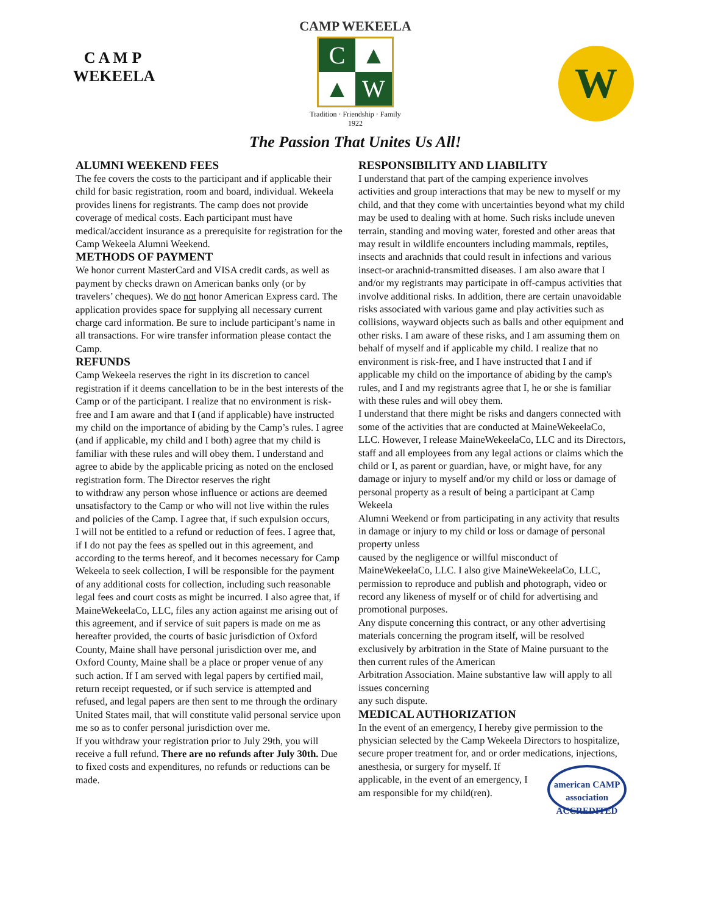C A M P
WEKEELA
CAMP WEKEELA
C
▲
▲
W
Tradition · Friendship · Family
1922
The Passion That Unites Us All!
W
ALUMNI WEEKEND FEES
The fee covers the costs to the participant and if applicable their child for basic registration, room and board, individual. Wekeela provides linens for registrants. The camp does not provide coverage of medical costs. Each participant must have medical/accident insurance as a prerequisite for registration for the Camp Wekeela Alumni Weekend.
METHODS OF PAYMENT
We honor current MasterCard and VISA credit cards, as well as payment by checks drawn on American banks only (or by travelers’ cheques). We do not honor American Express card. The application provides space for supplying all necessary current charge card information. Be sure to include participant’s name in all transactions. For wire transfer information please contact the Camp.
REFUNDS
Camp Wekeela reserves the right in its discretion to cancel registration if it deems cancellation to be in the best interests of the Camp or of the participant. I realize that no environment is risk-free and I am aware and that I (and if applicable) have instructed my child on the importance of abiding by the Camp’s rules. I agree (and if applicable, my child and I both) agree that my child is familiar with these rules and will obey them. I understand and agree to abide by the applicable pricing as noted on the enclosed registration form. The Director reserves the right
to withdraw any person whose influence or actions are deemed unsatisfactory to the Camp or who will not live within the rules and policies of the Camp. I agree that, if such expulsion occurs,
I will not be entitled to a refund or reduction of fees. I agree that, if I do not pay the fees as spelled out in this agreement, and according to the terms hereof, and it becomes necessary for Camp Wekeela to seek collection, I will be responsible for the payment of any additional costs for collection, including such reasonable legal fees and court costs as might be incurred. I also agree that, if MaineWekeelaCo, LLC, files any action against me arising out of this agreement, and if service of suit papers is made on me as hereafter provided, the courts of basic jurisdiction of Oxford County, Maine shall have personal jurisdiction over me, and Oxford County, Maine shall be a place or proper venue of any such action. If I am served with legal papers by certified mail, return receipt requested, or if such service is attempted and refused, and legal papers are then sent to me through the ordinary United States mail, that will constitute valid personal service upon me so as to confer personal jurisdiction over me.
If you withdraw your registration prior to July 29th, you will receive a full refund. There are no refunds after July 30th. Due to fixed costs and expenditures, no refunds or reductions can be made.
RESPONSIBILITY AND LIABILITY
I understand that part of the camping experience involves activities and group interactions that may be new to myself or my child, and that they come with uncertainties beyond what my child may be used to dealing with at home. Such risks include uneven terrain, standing and moving water, forested and other areas that may result in wildlife encounters including mammals, reptiles, insects and arachnids that could result in infections and various insect-or arachnid-transmitted diseases. I am also aware that I and/or my registrants may participate in off-campus activities that involve additional risks. In addition, there are certain unavoidable risks associated with various game and play activities such as collisions, wayward objects such as balls and other equipment and other risks. I am aware of these risks, and I am assuming them on behalf of myself and if applicable my child. I realize that no environment is risk-free, and I have instructed that I and if applicable my child on the importance of abiding by the camp's rules, and I and my registrants agree that I, he or she is familiar with these rules and will obey them.
I understand that there might be risks and dangers connected with some of the activities that are conducted at MaineWekeelaCo, LLC. However, I release MaineWekeelaCo, LLC and its Directors, staff and all employees from any legal actions or claims which the child or I, as parent or guardian, have, or might have, for any damage or injury to myself and/or my child or loss or damage of personal property as a result of being a participant at Camp Wekeela
Alumni Weekend or from participating in any activity that results in damage or injury to my child or loss or damage of personal property unless
caused by the negligence or willful misconduct of MaineWekeelaCo, LLC. I also give MaineWekeelaCo, LLC, permission to reproduce and publish and photograph, video or record any likeness of myself or of child for advertising and promotional purposes.
Any dispute concerning this contract, or any other advertising materials concerning the program itself, will be resolved exclusively by arbitration in the State of Maine pursuant to the then current rules of the American
Arbitration Association. Maine substantive law will apply to all issues concerning
any such dispute.
MEDICAL AUTHORIZATION
In the event of an emergency, I hereby give permission to the physician selected by the Camp Wekeela Directors to hospitalize, secure proper treatment for, and or order medications, injections, anesthesia, or surgery american CAMP association ACCREDITED for myself. If applicable, in the event of an emergency, I am responsible for my child(ren).